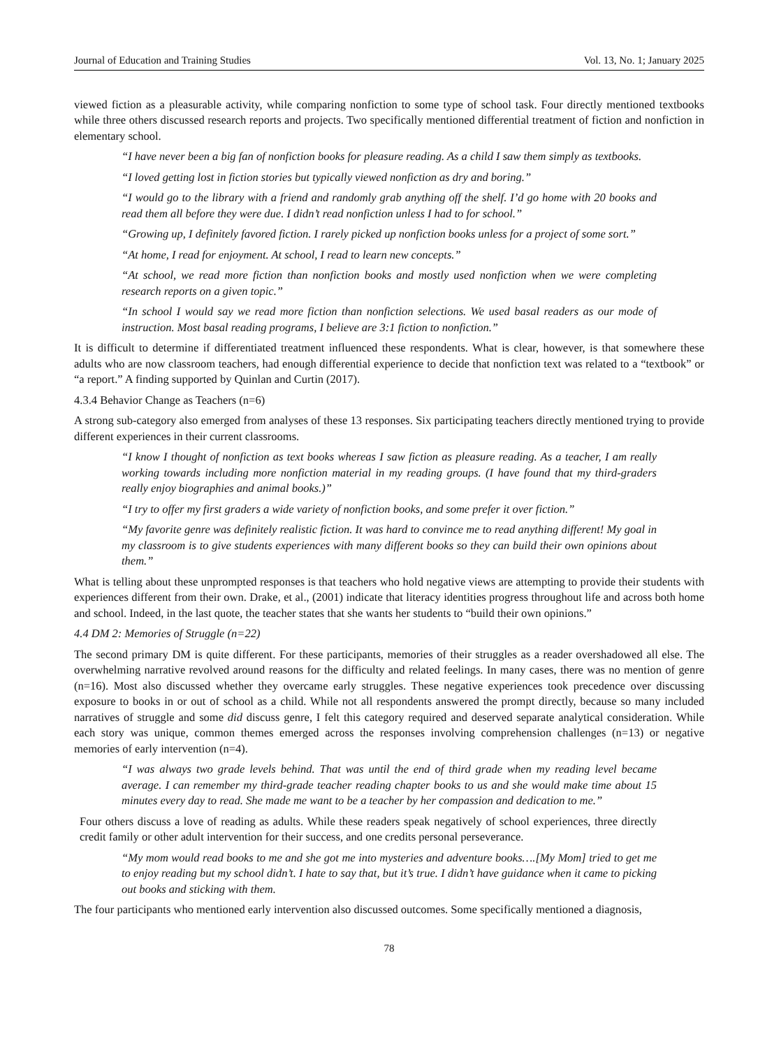Journal of Education and Training Studies Vol. 13, No. 1; January 2025
viewed fiction as a pleasurable activity, while comparing nonfiction to some type of school task. Four directly mentioned textbooks while three others discussed research reports and projects. Two specifically mentioned differential treatment of fiction and nonfiction in elementary school.
“I have never been a big fan of nonfiction books for pleasure reading. As a child I saw them simply as textbooks.
“I loved getting lost in fiction stories but typically viewed nonfiction as dry and boring.”
“I would go to the library with a friend and randomly grab anything off the shelf. I’d go home with 20 books and read them all before they were due. I didn’t read nonfiction unless I had to for school.”
“Growing up, I definitely favored fiction. I rarely picked up nonfiction books unless for a project of some sort.”
“At home, I read for enjoyment. At school, I read to learn new concepts.”
“At school, we read more fiction than nonfiction books and mostly used nonfiction when we were completing research reports on a given topic.”
“In school I would say we read more fiction than nonfiction selections. We used basal readers as our mode of instruction. Most basal reading programs, I believe are 3:1 fiction to nonfiction.”
It is difficult to determine if differentiated treatment influenced these respondents. What is clear, however, is that somewhere these adults who are now classroom teachers, had enough differential experience to decide that nonfiction text was related to a “textbook” or “a report.” A finding supported by Quinlan and Curtin (2017).
4.3.4 Behavior Change as Teachers (n=6)
A strong sub-category also emerged from analyses of these 13 responses. Six participating teachers directly mentioned trying to provide different experiences in their current classrooms.
“I know I thought of nonfiction as text books whereas I saw fiction as pleasure reading. As a teacher, I am really working towards including more nonfiction material in my reading groups. (I have found that my third-graders really enjoy biographies and animal books.)”
“I try to offer my first graders a wide variety of nonfiction books, and some prefer it over fiction.”
“My favorite genre was definitely realistic fiction. It was hard to convince me to read anything different! My goal in my classroom is to give students experiences with many different books so they can build their own opinions about them.”
What is telling about these unprompted responses is that teachers who hold negative views are attempting to provide their students with experiences different from their own. Drake, et al., (2001) indicate that literacy identities progress throughout life and across both home and school. Indeed, in the last quote, the teacher states that she wants her students to “build their own opinions.”
4.4 DM 2: Memories of Struggle (n=22)
The second primary DM is quite different. For these participants, memories of their struggles as a reader overshadowed all else. The overwhelming narrative revolved around reasons for the difficulty and related feelings. In many cases, there was no mention of genre (n=16). Most also discussed whether they overcame early struggles. These negative experiences took precedence over discussing exposure to books in or out of school as a child. While not all respondents answered the prompt directly, because so many included narratives of struggle and some did discuss genre, I felt this category required and deserved separate analytical consideration. While each story was unique, common themes emerged across the responses involving comprehension challenges (n=13) or negative memories of early intervention (n=4).
“I was always two grade levels behind. That was until the end of third grade when my reading level became average. I can remember my third-grade teacher reading chapter books to us and she would make time about 15 minutes every day to read. She made me want to be a teacher by her compassion and dedication to me.”
Four others discuss a love of reading as adults. While these readers speak negatively of school experiences, three directly credit family or other adult intervention for their success, and one credits personal perseverance.
“My mom would read books to me and she got me into mysteries and adventure books….[My Mom] tried to get me to enjoy reading but my school didn’t. I hate to say that, but it’s true. I didn’t have guidance when it came to picking out books and sticking with them.
The four participants who mentioned early intervention also discussed outcomes. Some specifically mentioned a diagnosis,
78